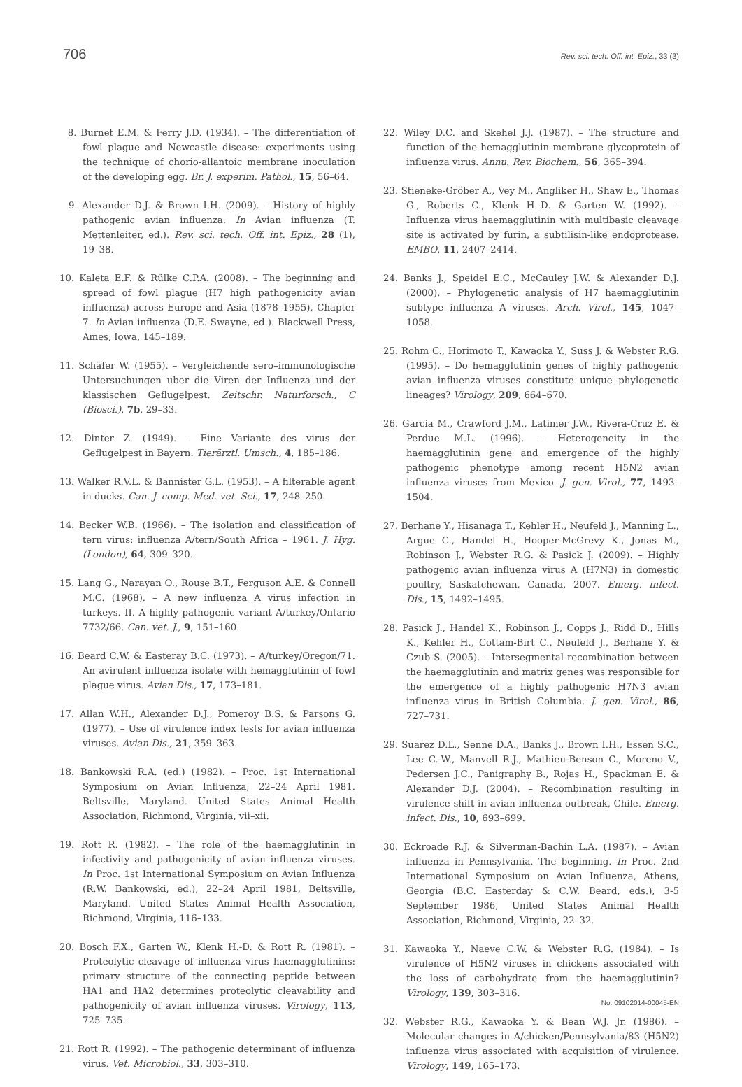706 Rev. sci. tech. Off. int. Epiz., 33 (3)
8. Burnet E.M. & Ferry J.D. (1934). – The differentiation of fowl plague and Newcastle disease: experiments using the technique of chorio-allantoic membrane inoculation of the developing egg. Br. J. experim. Pathol., 15, 56–64.
9. Alexander D.J. & Brown I.H. (2009). – History of highly pathogenic avian influenza. In Avian influenza (T. Mettenleiter, ed.). Rev. sci. tech. Off. int. Epiz., 28 (1), 19–38.
10. Kaleta E.F. & Rülke C.P.A. (2008). – The beginning and spread of fowl plague (H7 high pathogenicity avian influenza) across Europe and Asia (1878–1955), Chapter 7. In Avian influenza (D.E. Swayne, ed.). Blackwell Press, Ames, Iowa, 145–189.
11. Schäfer W. (1955). – Vergleichende sero–immunologische Untersuchungen uber die Viren der Influenza und der klassischen Geflugelpest. Zeitschr. Naturforsch., C (Biosci.), 7b, 29–33.
12. Dinter Z. (1949). – Eine Variante des virus der Geflugelpest in Bayern. Tierärztl. Umsch., 4, 185–186.
13. Walker R.V.L. & Bannister G.L. (1953). – A filterable agent in ducks. Can. J. comp. Med. vet. Sci., 17, 248–250.
14. Becker W.B. (1966). – The isolation and classification of tern virus: influenza A/tern/South Africa – 1961. J. Hyg. (London), 64, 309–320.
15. Lang G., Narayan O., Rouse B.T., Ferguson A.E. & Connell M.C. (1968). – A new influenza A virus infection in turkeys. II. A highly pathogenic variant A/turkey/Ontario 7732/66. Can. vet. J., 9, 151–160.
16. Beard C.W. & Easteray B.C. (1973). – A/turkey/Oregon/71. An avirulent influenza isolate with hemagglutinin of fowl plague virus. Avian Dis., 17, 173–181.
17. Allan W.H., Alexander D.J., Pomeroy B.S. & Parsons G. (1977). – Use of virulence index tests for avian influenza viruses. Avian Dis., 21, 359–363.
18. Bankowski R.A. (ed.) (1982). – Proc. 1st International Symposium on Avian Influenza, 22–24 April 1981. Beltsville, Maryland. United States Animal Health Association, Richmond, Virginia, vii–xii.
19. Rott R. (1982). – The role of the haemagglutinin in infectivity and pathogenicity of avian influenza viruses. In Proc. 1st International Symposium on Avian Influenza (R.W. Bankowski, ed.), 22–24 April 1981, Beltsville, Maryland. United States Animal Health Association, Richmond, Virginia, 116–133.
20. Bosch F.X., Garten W., Klenk H.-D. & Rott R. (1981). – Proteolytic cleavage of influenza virus haemagglutinins: primary structure of the connecting peptide between HA1 and HA2 determines proteolytic cleavability and pathogenicity of avian influenza viruses. Virology, 113, 725–735.
21. Rott R. (1992). – The pathogenic determinant of influenza virus. Vet. Microbiol., 33, 303–310.
22. Wiley D.C. and Skehel J.J. (1987). – The structure and function of the hemagglutinin membrane glycoprotein of influenza virus. Annu. Rev. Biochem., 56, 365–394.
23. Stieneke-Gröber A., Vey M., Angliker H., Shaw E., Thomas G., Roberts C., Klenk H.-D. & Garten W. (1992). – Influenza virus haemagglutinin with multibasic cleavage site is activated by furin, a subtilisin-like endoprotease. EMBO, 11, 2407–2414.
24. Banks J., Speidel E.C., McCauley J.W. & Alexander D.J. (2000). – Phylogenetic analysis of H7 haemagglutinin subtype influenza A viruses. Arch. Virol., 145, 1047–1058.
25. Rohm C., Horimoto T., Kawaoka Y., Suss J. & Webster R.G. (1995). – Do hemagglutinin genes of highly pathogenic avian influenza viruses constitute unique phylogenetic lineages? Virology, 209, 664–670.
26. Garcia M., Crawford J.M., Latimer J.W., Rivera-Cruz E. & Perdue M.L. (1996). – Heterogeneity in the haemagglutinin gene and emergence of the highly pathogenic phenotype among recent H5N2 avian influenza viruses from Mexico. J. gen. Virol., 77, 1493–1504.
27. Berhane Y., Hisanaga T., Kehler H., Neufeld J., Manning L., Argue C., Handel H., Hooper-McGrevy K., Jonas M., Robinson J., Webster R.G. & Pasick J. (2009). – Highly pathogenic avian influenza virus A (H7N3) in domestic poultry, Saskatchewan, Canada, 2007. Emerg. infect. Dis., 15, 1492–1495.
28. Pasick J., Handel K., Robinson J., Copps J., Ridd D., Hills K., Kehler H., Cottam-Birt C., Neufeld J., Berhane Y. & Czub S. (2005). – Intersegmental recombination between the haemagglutinin and matrix genes was responsible for the emergence of a highly pathogenic H7N3 avian influenza virus in British Columbia. J. gen. Virol., 86, 727–731.
29. Suarez D.L., Senne D.A., Banks J., Brown I.H., Essen S.C., Lee C.-W., Manvell R.J., Mathieu-Benson C., Moreno V., Pedersen J.C., Panigraphy B., Rojas H., Spackman E. & Alexander D.J. (2004). – Recombination resulting in virulence shift in avian influenza outbreak, Chile. Emerg. infect. Dis., 10, 693–699.
30. Eckroade R.J. & Silverman-Bachin L.A. (1987). – Avian influenza in Pennsylvania. The beginning. In Proc. 2nd International Symposium on Avian Influenza, Athens, Georgia (B.C. Easterday & C.W. Beard, eds.), 3-5 September 1986, United States Animal Health Association, Richmond, Virginia, 22–32.
31. Kawaoka Y., Naeve C.W. & Webster R.G. (1984). – Is virulence of H5N2 viruses in chickens associated with the loss of carbohydrate from the haemagglutinin? Virology, 139, 303–316.
32. Webster R.G., Kawaoka Y. & Bean W.J. Jr. (1986). – Molecular changes in A/chicken/Pennsylvania/83 (H5N2) influenza virus associated with acquisition of virulence. Virology, 149, 165–173.
No. 09102014-00045-EN